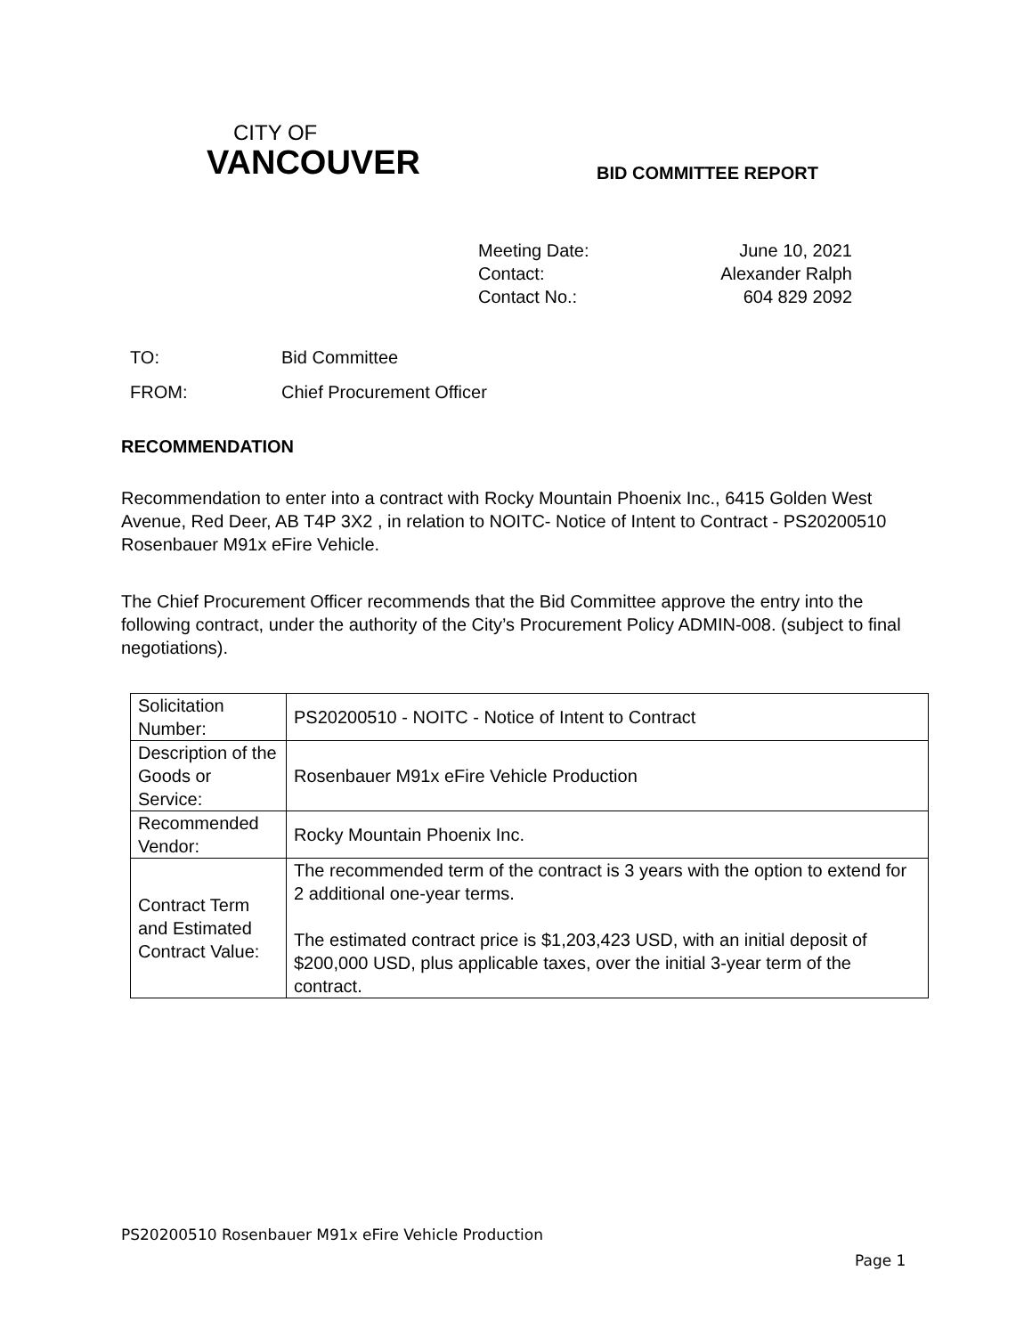CITY OF
VANCOUVER
BID COMMITTEE REPORT
Meeting Date: June 10, 2021
Contact: Alexander Ralph
Contact No.: 604 829 2092
TO: Bid Committee
FROM: Chief Procurement Officer
RECOMMENDATION
Recommendation to enter into a contract with Rocky Mountain Phoenix Inc., 6415 Golden West Avenue, Red Deer, AB T4P 3X2 , in relation to NOITC- Notice of Intent to Contract - PS20200510 Rosenbauer M91x eFire Vehicle.
The Chief Procurement Officer recommends that the Bid Committee approve the entry into the following contract, under the authority of the City’s Procurement Policy ADMIN-008. (subject to final negotiations).
| Solicitation Number: | PS20200510 - NOITC - Notice of Intent to Contract |
| Description of the Goods or Service: | Rosenbauer M91x eFire Vehicle Production |
| Recommended Vendor: | Rocky Mountain Phoenix Inc. |
| Contract Term and Estimated Contract Value: | The recommended term of the contract is 3 years with the option to extend for 2 additional one-year terms. The estimated contract price is $1,203,423 USD, with an initial deposit of $200,000 USD, plus applicable taxes, over the initial 3-year term of the contract. |
PS20200510 Rosenbauer M91x eFire Vehicle Production
Page 1